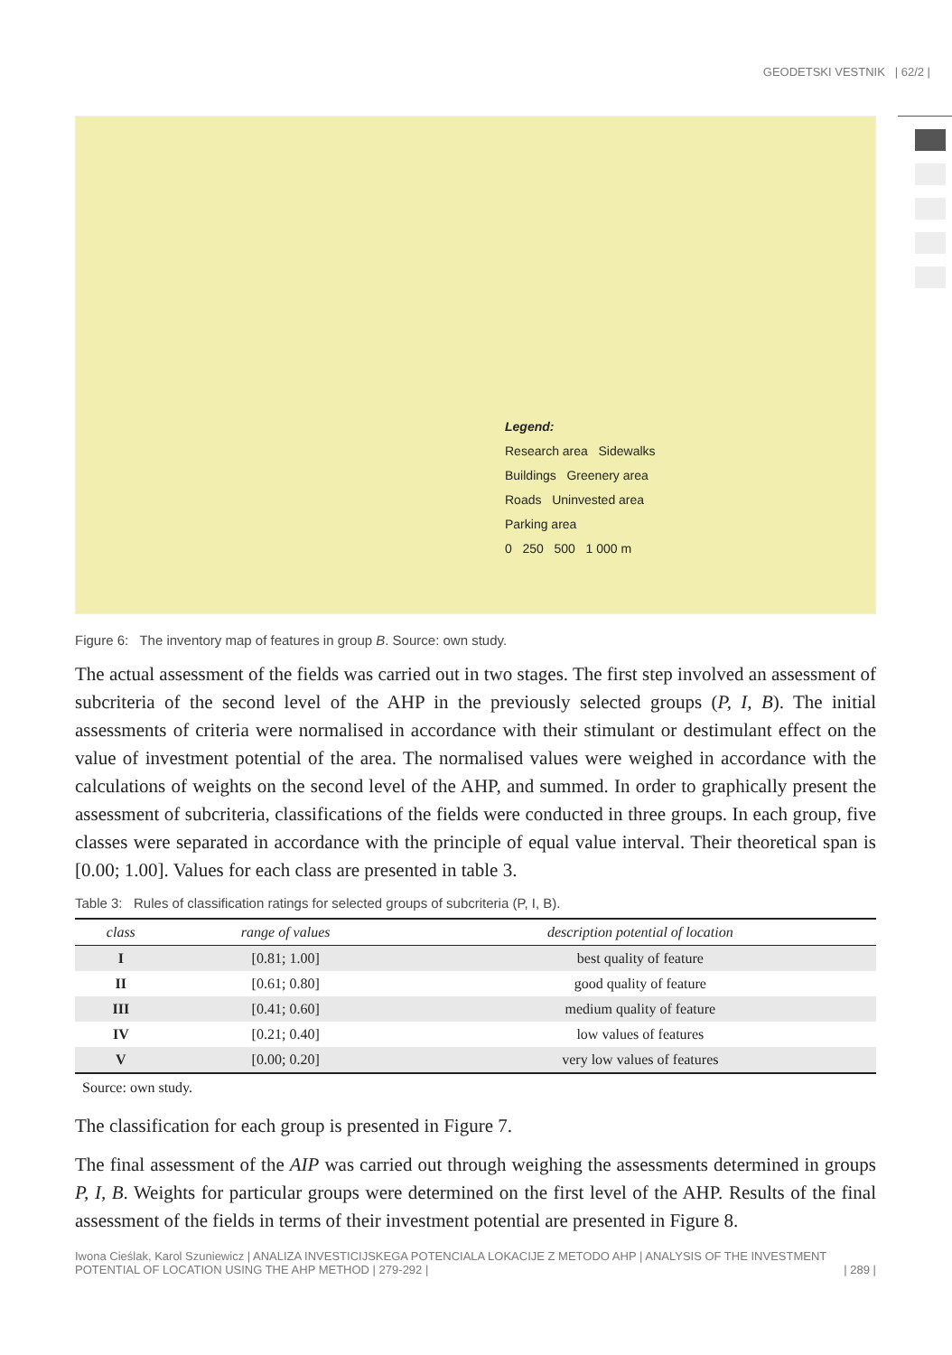GEODETSKI VESTNIK | 62/2 |
Legend:
Research area Sidewalks
Buildings Greenery area
Roads Uninvested area
Parking area
0 250 500 1 000 m
Figure 6: The inventory map of features in group B. Source: own study.
The actual assessment of the fields was carried out in two stages. The first step involved an assessment of subcriteria of the second level of the AHP in the previously selected groups (P, I, B). The initial assessments of criteria were normalised in accordance with their stimulant or destimulant effect on the value of investment potential of the area. The normalised values were weighed in accordance with the calculations of weights on the second level of the AHP, and summed. In order to graphically present the assessment of subcriteria, classifications of the fields were conducted in three groups. In each group, five classes were separated in accordance with the principle of equal value interval. Their theoretical span is [0.00; 1.00]. Values for each class are presented in table 3.
Table 3: Rules of classification ratings for selected groups of subcriteria (P, I, B).
| class | range of values | description potential of location |
| --- | --- | --- |
| I | [0.81; 1.00] | best quality of feature |
| II | [0.61; 0.80] | good quality of feature |
| III | [0.41; 0.60] | medium quality of feature |
| IV | [0.21; 0.40] | low values of features |
| V | [0.00; 0.20] | very low values of features |
Source: own study.
The classification for each group is presented in Figure 7.
The final assessment of the AIP was carried out through weighing the assessments determined in groups P, I, B. Weights for particular groups were determined on the first level of the AHP. Results of the final assessment of the fields in terms of their investment potential are presented in Figure 8.
Iwona Cieślak, Karol Szuniewicz | ANALIZA INVESTICIJSKEGA POTENCIALA LOKACIJE Z METODO AHP | ANALYSIS OF THE INVESTMENT POTENTIAL OF LOCATION USING THE AHP METHOD | 279-292 | | 289 |